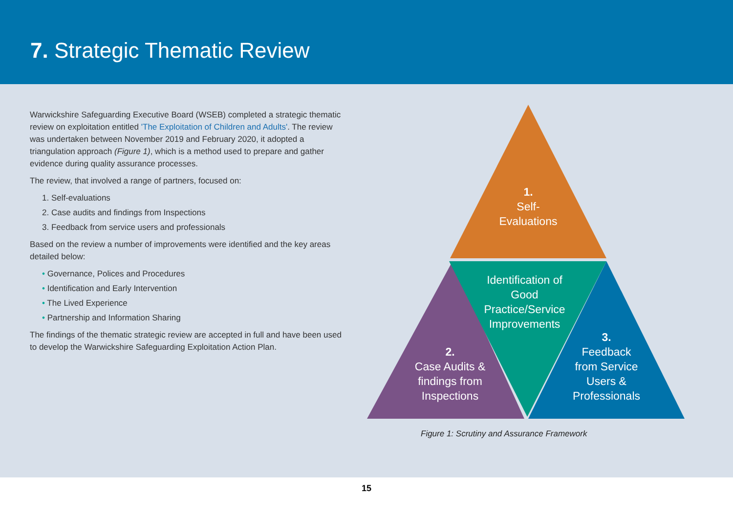7. Strategic Thematic Review
Warwickshire Safeguarding Executive Board (WSEB) completed a strategic thematic review on exploitation entitled 'The Exploitation of Children and Adults'. The review was undertaken between November 2019 and February 2020, it adopted a triangulation approach (Figure 1), which is a method used to prepare and gather evidence during quality assurance processes.
The review, that involved a range of partners, focused on:
1. Self-evaluations
2. Case audits and findings from Inspections
3. Feedback from service users and professionals
Based on the review a number of improvements were identified and the key areas detailed below:
• Governance, Polices and Procedures
• Identification and Early Intervention
• The Lived Experience
• Partnership and Information Sharing
The findings of the thematic strategic review are accepted in full and have been used to develop the Warwickshire Safeguarding Exploitation Action Plan.
1.
Self-
Evaluations
Identification of Good Practice/Service Improvements
2.
Case Audits & findings from Inspections
3.
Feedback from Service Users & Professionals
Figure 1: Scrutiny and Assurance Framework
15